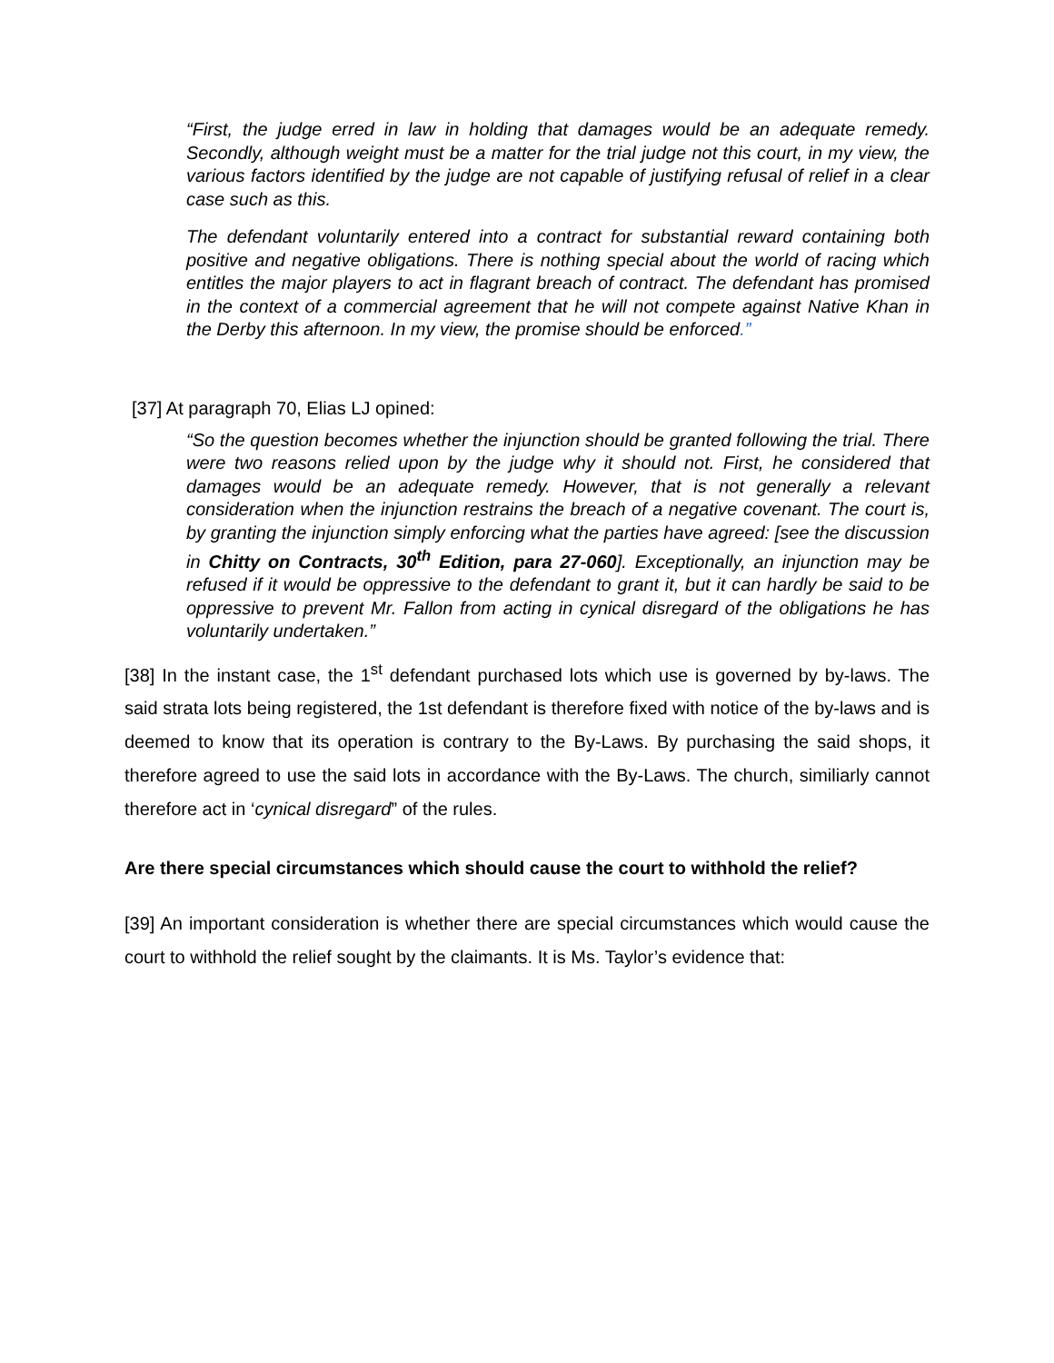“First, the judge erred in law in holding that damages would be an adequate remedy. Secondly, although weight must be a matter for the trial judge not this court, in my view, the various factors identified by the judge are not capable of justifying refusal of relief in a clear case such as this.
The defendant voluntarily entered into a contract for substantial reward containing both positive and negative obligations. There is nothing special about the world of racing which entitles the major players to act in flagrant breach of contract. The defendant has promised in the context of a commercial agreement that he will not compete against Native Khan in the Derby this afternoon. In my view, the promise should be enforced.”
[37] At paragraph 70, Elias LJ opined:
“So the question becomes whether the injunction should be granted following the trial. There were two reasons relied upon by the judge why it should not. First, he considered that damages would be an adequate remedy. However, that is not generally a relevant consideration when the injunction restrains the breach of a negative covenant. The court is, by granting the injunction simply enforcing what the parties have agreed: [see the discussion in Chitty on Contracts, 30<sup>th</sup> Edition, para 27-060]. Exceptionally, an injunction may be refused if it would be oppressive to the defendant to grant it, but it can hardly be said to be oppressive to prevent Mr. Fallon from acting in cynical disregard of the obligations he has voluntarily undertaken.”
[38] In the instant case, the 1<sup>st</sup> defendant purchased lots which use is governed by by-laws. The said strata lots being registered, the 1st defendant is therefore fixed with notice of the by-laws and is deemed to know that its operation is contrary to the By-Laws. By purchasing the said shops, it therefore agreed to use the said lots in accordance with the By-Laws. The church, similiarly cannot therefore act in ‘cynical disregard” of the rules.
Are there special circumstances which should cause the court to withhold the relief?
[39] An important consideration is whether there are special circumstances which would cause the court to withhold the relief sought by the claimants. It is Ms. Taylor’s evidence that: